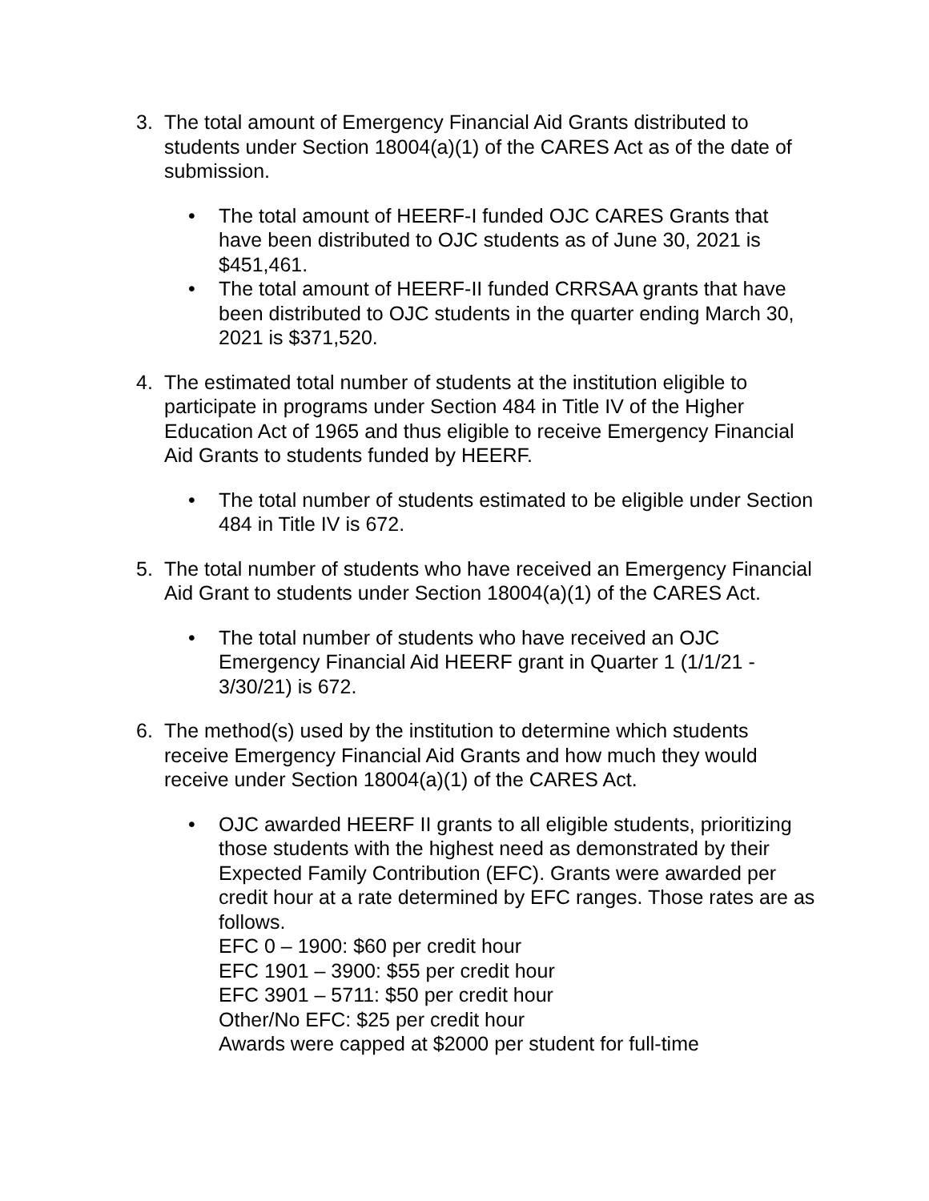3. The total amount of Emergency Financial Aid Grants distributed to students under Section 18004(a)(1) of the CARES Act as of the date of submission.
• The total amount of HEERF-I funded OJC CARES Grants that have been distributed to OJC students as of June 30, 2021 is $451,461.
• The total amount of HEERF-II funded CRRSAA grants that have been distributed to OJC students in the quarter ending March 30, 2021 is $371,520.
4. The estimated total number of students at the institution eligible to participate in programs under Section 484 in Title IV of the Higher Education Act of 1965 and thus eligible to receive Emergency Financial Aid Grants to students funded by HEERF.
• The total number of students estimated to be eligible under Section 484 in Title IV is 672.
5. The total number of students who have received an Emergency Financial Aid Grant to students under Section 18004(a)(1) of the CARES Act.
• The total number of students who have received an OJC Emergency Financial Aid HEERF grant in Quarter 1 (1/1/21 - 3/30/21) is 672.
6. The method(s) used by the institution to determine which students receive Emergency Financial Aid Grants and how much they would receive under Section 18004(a)(1) of the CARES Act.
• OJC awarded HEERF II grants to all eligible students, prioritizing those students with the highest need as demonstrated by their Expected Family Contribution (EFC). Grants were awarded per credit hour at a rate determined by EFC ranges. Those rates are as follows.
EFC 0 – 1900: $60 per credit hour
EFC 1901 – 3900: $55 per credit hour
EFC 3901 – 5711: $50 per credit hour
Other/No EFC: $25 per credit hour
Awards were capped at $2000 per student for full-time